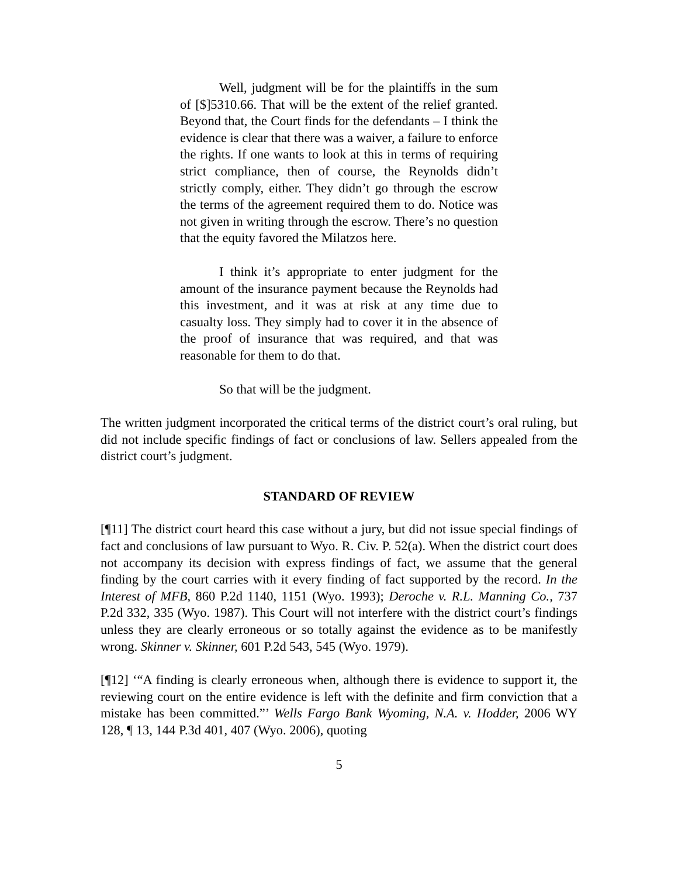Well, judgment will be for the plaintiffs in the sum of [$]5310.66. That will be the extent of the relief granted. Beyond that, the Court finds for the defendants – I think the evidence is clear that there was a waiver, a failure to enforce the rights. If one wants to look at this in terms of requiring strict compliance, then of course, the Reynolds didn’t strictly comply, either. They didn’t go through the escrow the terms of the agreement required them to do. Notice was not given in writing through the escrow. There’s no question that the equity favored the Milatzos here.
I think it’s appropriate to enter judgment for the amount of the insurance payment because the Reynolds had this investment, and it was at risk at any time due to casualty loss. They simply had to cover it in the absence of the proof of insurance that was required, and that was reasonable for them to do that.
So that will be the judgment.
The written judgment incorporated the critical terms of the district court’s oral ruling, but did not include specific findings of fact or conclusions of law. Sellers appealed from the district court’s judgment.
STANDARD OF REVIEW
[¶11] The district court heard this case without a jury, but did not issue special findings of fact and conclusions of law pursuant to Wyo. R. Civ. P. 52(a). When the district court does not accompany its decision with express findings of fact, we assume that the general finding by the court carries with it every finding of fact supported by the record. In the Interest of MFB, 860 P.2d 1140, 1151 (Wyo. 1993); Deroche v. R.L. Manning Co., 737 P.2d 332, 335 (Wyo. 1987). This Court will not interfere with the district court’s findings unless they are clearly erroneous or so totally against the evidence as to be manifestly wrong. Skinner v. Skinner, 601 P.2d 543, 545 (Wyo. 1979).
[¶12] ‘“A finding is clearly erroneous when, although there is evidence to support it, the reviewing court on the entire evidence is left with the definite and firm conviction that a mistake has been committed.”’ Wells Fargo Bank Wyoming, N.A. v. Hodder, 2006 WY 128, ¶ 13, 144 P.3d 401, 407 (Wyo. 2006), quoting
5